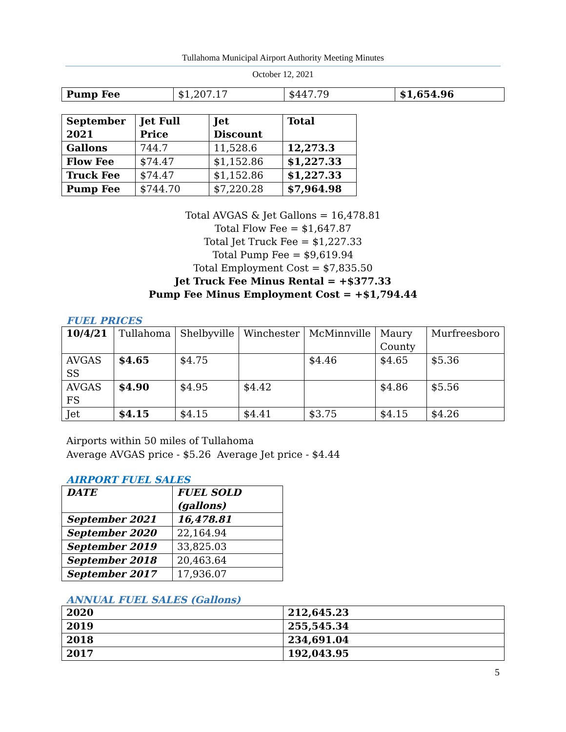Tullahoma Municipal Airport Authority Meeting Minutes
October 12, 2021
| Pump Fee | $1,207.17 | $447.79 | $1,654.96 |
| September 2021 | Jet Full Price | Jet Discount | Total |
| --- | --- | --- | --- |
| Gallons | 744.7 | 11,528.6 | 12,273.3 |
| Flow Fee | $74.47 | $1,152.86 | $1,227.33 |
| Truck Fee | $74.47 | $1,152.86 | $1,227.33 |
| Pump Fee | $744.70 | $7,220.28 | $7,964.98 |
Total AVGAS & Jet Gallons = 16,478.81
Total Flow Fee = $1,647.87
Total Jet Truck Fee = $1,227.33
Total Pump Fee = $9,619.94
Total Employment Cost = $7,835.50
Jet Truck Fee Minus Rental = +$377.33
Pump Fee Minus Employment Cost = +$1,794.44
FUEL PRICES
| 10/4/21 | Tullahoma | Shelbyville | Winchester | McMinnville | Maury County | Murfreesboro |
| AVGAS SS | $4.65 | $4.75 | | $4.46 | $4.65 | $5.36 |
| AVGAS FS | $4.90 | $4.95 | $4.42 | | $4.86 | $5.56 |
| Jet | $4.15 | $4.15 | $4.41 | $3.75 | $4.15 | $4.26 |
Airports within 50 miles of Tullahoma
Average AVGAS price - $5.26 Average Jet price - $4.44
AIRPORT FUEL SALES
| DATE | FUEL SOLD (gallons) |
| --- | --- |
| September 2021 | 16,478.81 |
| September 2020 | 22,164.94 |
| September 2019 | 33,825.03 |
| September 2018 | 20,463.64 |
| September 2017 | 17,936.07 |
ANNUAL FUEL SALES (Gallons)
| 2020 | 212,645.23 |
| 2019 | 255,545.34 |
| 2018 | 234,691.04 |
| 2017 | 192,043.95 |
5